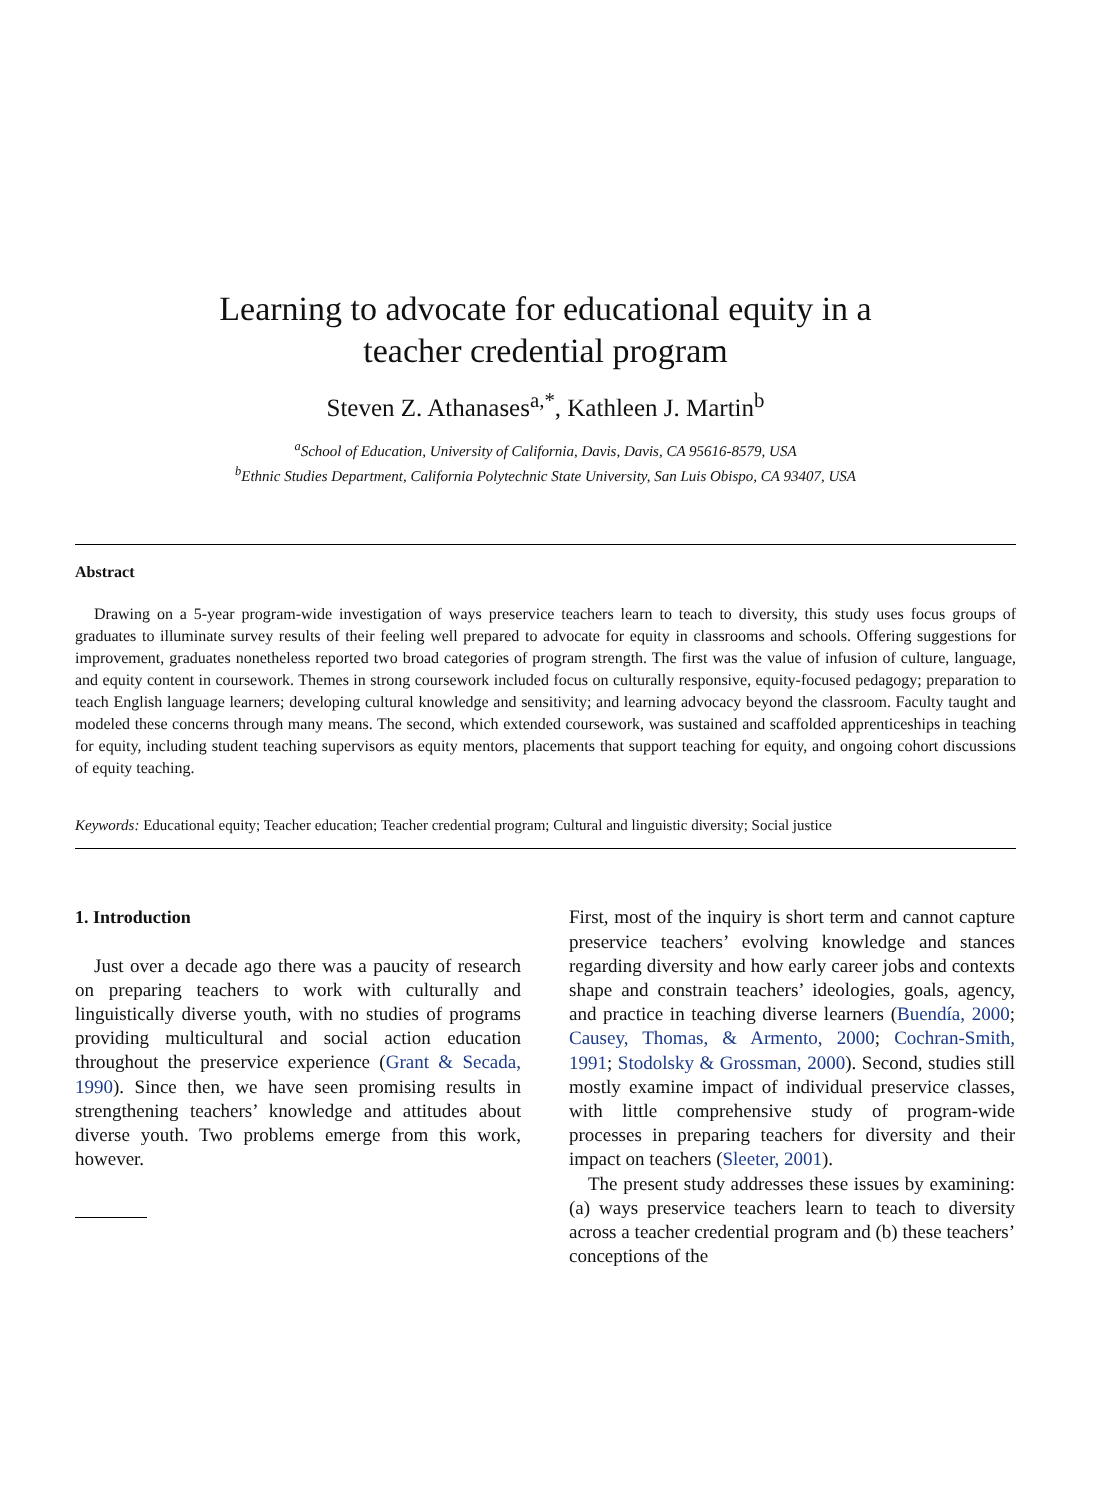Learning to advocate for educational equity in a
teacher credential program
Steven Z. Athanases<sup>a,*</sup>, Kathleen J. Martin<sup>b</sup>
<sup>a</sup> School of Education, University of California, Davis, Davis, CA 95616-8579, USA
<sup>b</sup> Ethnic Studies Department, California Polytechnic State University, San Luis Obispo, CA 93407, USA
Abstract
Drawing on a 5-year program-wide investigation of ways preservice teachers learn to teach to diversity, this study uses focus groups of graduates to illuminate survey results of their feeling well prepared to advocate for equity in classrooms and schools. Offering suggestions for improvement, graduates nonetheless reported two broad categories of program strength. The first was the value of infusion of culture, language, and equity content in coursework. Themes in strong coursework included focus on culturally responsive, equity-focused pedagogy; preparation to teach English language learners; developing cultural knowledge and sensitivity; and learning advocacy beyond the classroom. Faculty taught and modeled these concerns through many means. The second, which extended coursework, was sustained and scaffolded apprenticeships in teaching for equity, including student teaching supervisors as equity mentors, placements that support teaching for equity, and ongoing cohort discussions of equity teaching.
Keywords: Educational equity; Teacher education; Teacher credential program; Cultural and linguistic diversity; Social justice
1. Introduction
Just over a decade ago there was a paucity of research on preparing teachers to work with culturally and linguistically diverse youth, with no studies of programs providing multicultural and social action education throughout the preservice experience (Grant & Secada, 1990). Since then, we have seen promising results in strengthening teachers’ knowledge and attitudes about diverse youth. Two problems emerge from this work, however.
First, most of the inquiry is short term and cannot capture preservice teachers’ evolving knowledge and stances regarding diversity and how early career jobs and contexts shape and constrain teachers’ ideologies, goals, agency, and practice in teaching diverse learners (Buendía, 2000; Causey, Thomas, & Armento, 2000; Cochran-Smith, 1991; Stodolsky & Grossman, 2000). Second, studies still mostly examine impact of individual preservice classes, with little comprehensive study of program-wide processes in preparing teachers for diversity and their impact on teachers (Sleeter, 2001).
The present study addresses these issues by examining: (a) ways preservice teachers learn to teach to diversity across a teacher credential program and (b) these teachers’ conceptions of the